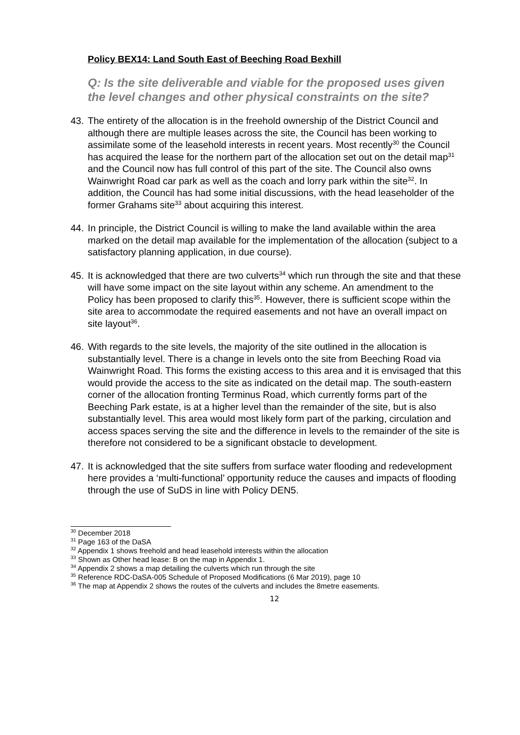Policy BEX14: Land South East of Beeching Road Bexhill
Q: Is the site deliverable and viable for the proposed uses given the level changes and other physical constraints on the site?
43.
The entirety of the allocation is in the freehold ownership of the District Council and although there are multiple leases across the site, the Council has been working to assimilate some of the leasehold interests in recent years. Most recently<sup>30</sup> the Council has acquired the lease for the northern part of the allocation set out on the detail map<sup>31</sup> and the Council now has full control of this part of the site. The Council also owns Wainwright Road car park as well as the coach and lorry park within the site<sup>32</sup>. In addition, the Council has had some initial discussions, with the head leaseholder of the former Grahams site<sup>33</sup> about acquiring this interest.
44.
In principle, the District Council is willing to make the land available within the area marked on the detail map available for the implementation of the allocation (subject to a satisfactory planning application, in due course).
45.
It is acknowledged that there are two culverts<sup>34</sup> which run through the site and that these will have some impact on the site layout within any scheme. An amendment to the Policy has been proposed to clarify this<sup>35</sup>. However, there is sufficient scope within the site area to accommodate the required easements and not have an overall impact on site layout<sup>36</sup>.
46.
With regards to the site levels, the majority of the site outlined in the allocation is substantially level. There is a change in levels onto the site from Beeching Road via Wainwright Road. This forms the existing access to this area and it is envisaged that this would provide the access to the site as indicated on the detail map. The south-eastern corner of the allocation fronting Terminus Road, which currently forms part of the Beeching Park estate, is at a higher level than the remainder of the site, but is also substantially level. This area would most likely form part of the parking, circulation and access spaces serving the site and the difference in levels to the remainder of the site is therefore not considered to be a significant obstacle to development.
47.
It is acknowledged that the site suffers from surface water flooding and redevelopment here provides a ‘multi-functional’ opportunity reduce the causes and impacts of flooding through the use of SuDS in line with Policy DEN5.
<sup>30</sup> December 2018
<sup>31</sup> Page 163 of the DaSA
<sup>32</sup> Appendix 1 shows freehold and head leasehold interests within the allocation
<sup>33</sup> Shown as Other head lease: B on the map in Appendix 1.
<sup>34</sup> Appendix 2 shows a map detailing the culverts which run through the site
<sup>35</sup> Reference RDC-DaSA-005 Schedule of Proposed Modifications (6 Mar 2019), page 10
<sup>36</sup> The map at Appendix 2 shows the routes of the culverts and includes the 8metre easements.
12